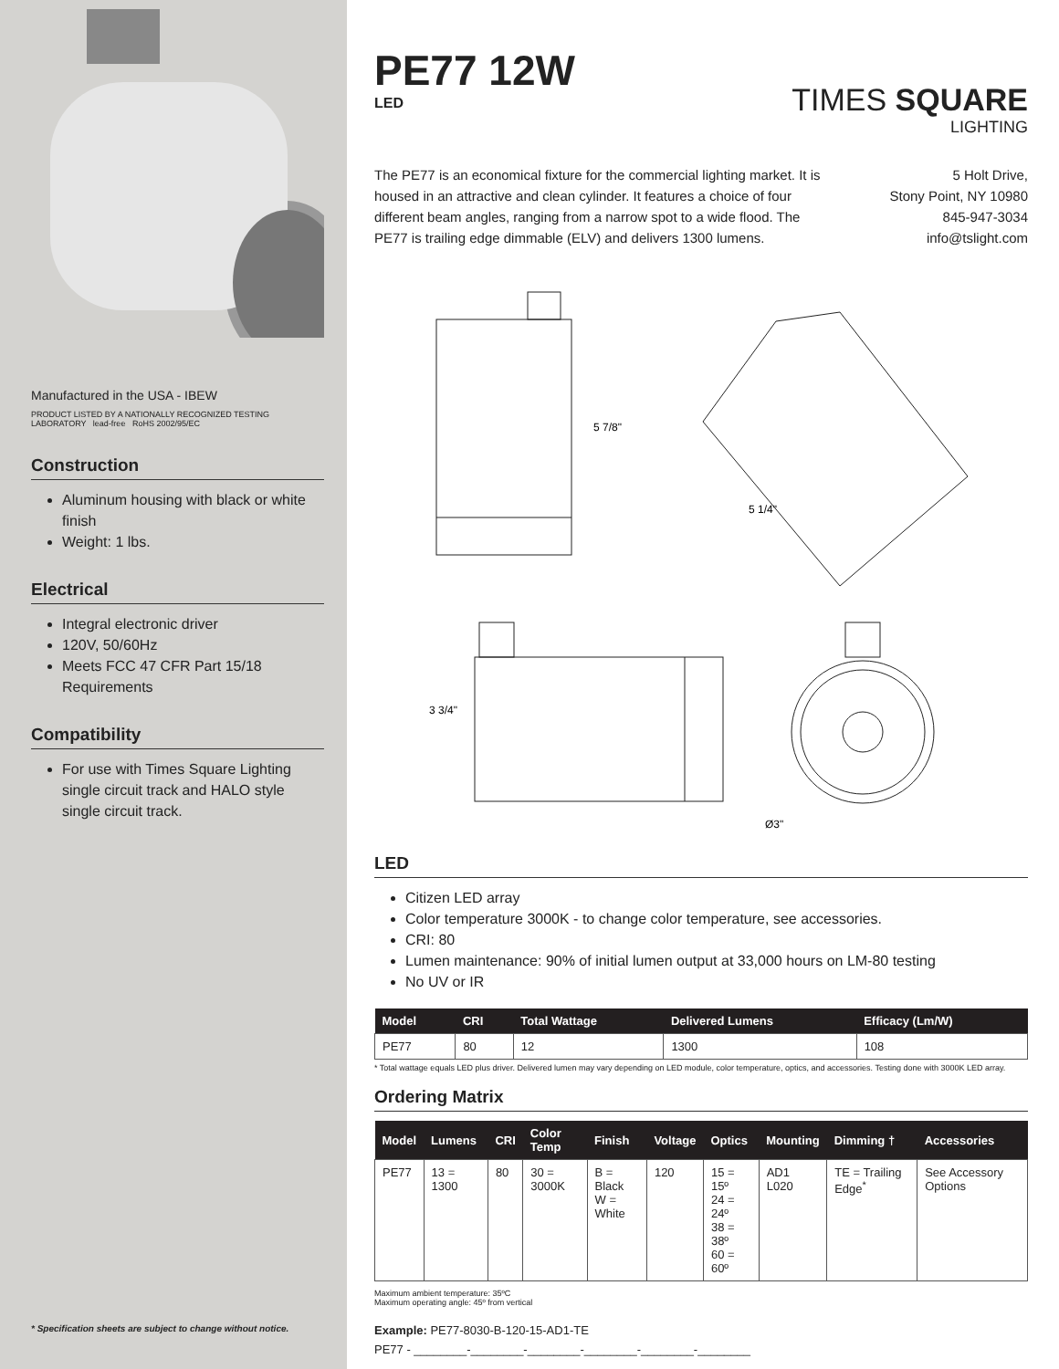Manufactured in the USA - IBEW
PRODUCT LISTED BY A NATIONALLY RECOGNIZED TESTING LABORATORY lead-free RoHS 2002/95/EC
Construction
Aluminum housing with black or white finish
Weight: 1 lbs.
Electrical
Integral electronic driver
120V, 50/60Hz
Meets FCC 47 CFR Part 15/18 Requirements
Compatibility
For use with Times Square Lighting single circuit track and HALO style single circuit track.
* Specification sheets are subject to change without notice.
PE77 12W
LED
TIMES SQUARE
LIGHTING
The PE77 is an economical fixture for the commercial lighting market. It is housed in an attractive and clean cylinder. It features a choice of four different beam angles, ranging from a narrow spot to a wide flood. The PE77 is trailing edge dimmable (ELV) and delivers 1300 lumens.
5 Holt Drive,
Stony Point, NY 10980
845-947-3034
info@tslight.com
5 7/8"
5 1/4"
3 3/4"
Ø3"
LED
Citizen LED array
Color temperature 3000K - to change color temperature, see accessories.
CRI: 80
Lumen maintenance: 90% of initial lumen output at 33,000 hours on LM-80 testing
No UV or IR
| Model | CRI | Total Wattage | Delivered Lumens | Efficacy (Lm/W) |
| --- | --- | --- | --- | --- |
| PE77 | 80 | 12 | 1300 | 108 |
* Total wattage equals LED plus driver. Delivered lumen may vary depending on LED module, color temperature, optics, and accessories. Testing done with 3000K LED array.
Ordering Matrix
| Model | Lumens | CRI | Color Temp | Finish | Voltage | Optics | Mounting | Dimming † | Accessories |
| --- | --- | --- | --- | --- | --- | --- | --- | --- | --- |
| PE77 | 13 = 1300 | 80 | 30 = 3000K | B = Black W = White | 120 | 15 = 15º 24 = 24º 38 = 38º 60 = 60º | AD1 L020 | TE = Trailing Edge<sup>*</sup> | See Accessory Options |
Maximum ambient temperature: 35ºC
Maximum operating angle: 45º from vertical
Example: PE77-8030-B-120-15-AD1-TE
PE77 - ________-________-________-________-________-________